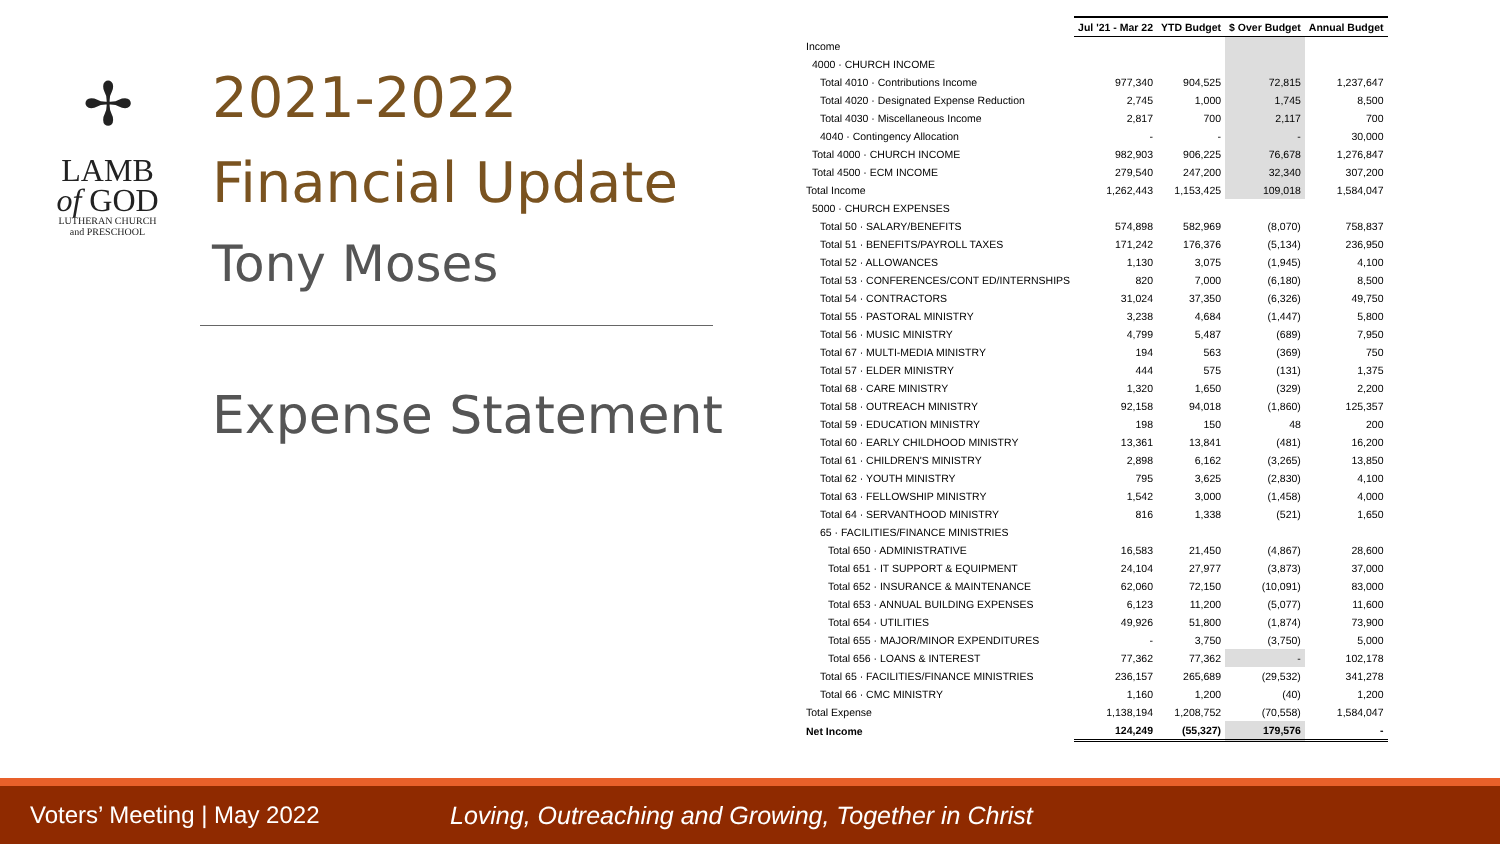✢
LAMB
of GOD
LUTHERAN CHURCH
and PRESCHOOL
2021-2022
Financial Update
Tony Moses
Expense Statement
| | Jul '21 - Mar 22 | YTD Budget | $ Over Budget | Annual Budget |
| --- | --- | --- | --- | --- |
| Income | | | | |
| 4000 · CHURCH INCOME | | | | |
| Total 4010 · Contributions Income | 977,340 | 904,525 | 72,815 | 1,237,647 |
| Total 4020 · Designated Expense Reduction | 2,745 | 1,000 | 1,745 | 8,500 |
| Total 4030 · Miscellaneous Income | 2,817 | 700 | 2,117 | 700 |
| 4040 · Contingency Allocation | - | - | - | 30,000 |
| Total 4000 · CHURCH INCOME | 982,903 | 906,225 | 76,678 | 1,276,847 |
| Total 4500 · ECM INCOME | 279,540 | 247,200 | 32,340 | 307,200 |
| Total Income | 1,262,443 | 1,153,425 | 109,018 | 1,584,047 |
| 5000 · CHURCH EXPENSES | | | | |
| Total 50 · SALARY/BENEFITS | 574,898 | 582,969 | (8,070) | 758,837 |
| Total 51 · BENEFITS/PAYROLL TAXES | 171,242 | 176,376 | (5,134) | 236,950 |
| Total 52 · ALLOWANCES | 1,130 | 3,075 | (1,945) | 4,100 |
| Total 53 · CONFERENCES/CONT ED/INTERNSHIPS | 820 | 7,000 | (6,180) | 8,500 |
| Total 54 · CONTRACTORS | 31,024 | 37,350 | (6,326) | 49,750 |
| Total 55 · PASTORAL MINISTRY | 3,238 | 4,684 | (1,447) | 5,800 |
| Total 56 · MUSIC MINISTRY | 4,799 | 5,487 | (689) | 7,950 |
| Total 67 · MULTI-MEDIA MINISTRY | 194 | 563 | (369) | 750 |
| Total 57 · ELDER MINISTRY | 444 | 575 | (131) | 1,375 |
| Total 68 · CARE MINISTRY | 1,320 | 1,650 | (329) | 2,200 |
| Total 58 · OUTREACH MINISTRY | 92,158 | 94,018 | (1,860) | 125,357 |
| Total 59 · EDUCATION MINISTRY | 198 | 150 | 48 | 200 |
| Total 60 · EARLY CHILDHOOD MINISTRY | 13,361 | 13,841 | (481) | 16,200 |
| Total 61 · CHILDREN'S MINISTRY | 2,898 | 6,162 | (3,265) | 13,850 |
| Total 62 · YOUTH MINISTRY | 795 | 3,625 | (2,830) | 4,100 |
| Total 63 · FELLOWSHIP MINISTRY | 1,542 | 3,000 | (1,458) | 4,000 |
| Total 64 · SERVANTHOOD MINISTRY | 816 | 1,338 | (521) | 1,650 |
| 65 · FACILITIES/FINANCE MINISTRIES | | | | |
| Total 650 · ADMINISTRATIVE | 16,583 | 21,450 | (4,867) | 28,600 |
| Total 651 · IT SUPPORT & EQUIPMENT | 24,104 | 27,977 | (3,873) | 37,000 |
| Total 652 · INSURANCE & MAINTENANCE | 62,060 | 72,150 | (10,091) | 83,000 |
| Total 653 · ANNUAL BUILDING EXPENSES | 6,123 | 11,200 | (5,077) | 11,600 |
| Total 654 · UTILITIES | 49,926 | 51,800 | (1,874) | 73,900 |
| Total 655 · MAJOR/MINOR EXPENDITURES | - | 3,750 | (3,750) | 5,000 |
| Total 656 · LOANS & INTEREST | 77,362 | 77,362 | - | 102,178 |
| Total 65 · FACILITIES/FINANCE MINISTRIES | 236,157 | 265,689 | (29,532) | 341,278 |
| Total 66 · CMC MINISTRY | 1,160 | 1,200 | (40) | 1,200 |
| Total Expense | 1,138,194 | 1,208,752 | (70,558) | 1,584,047 |
| Net Income | 124,249 | (55,327) | 179,576 | - |
Voters’ Meeting | May 2022 Loving, Outreaching and Growing, Together in Christ